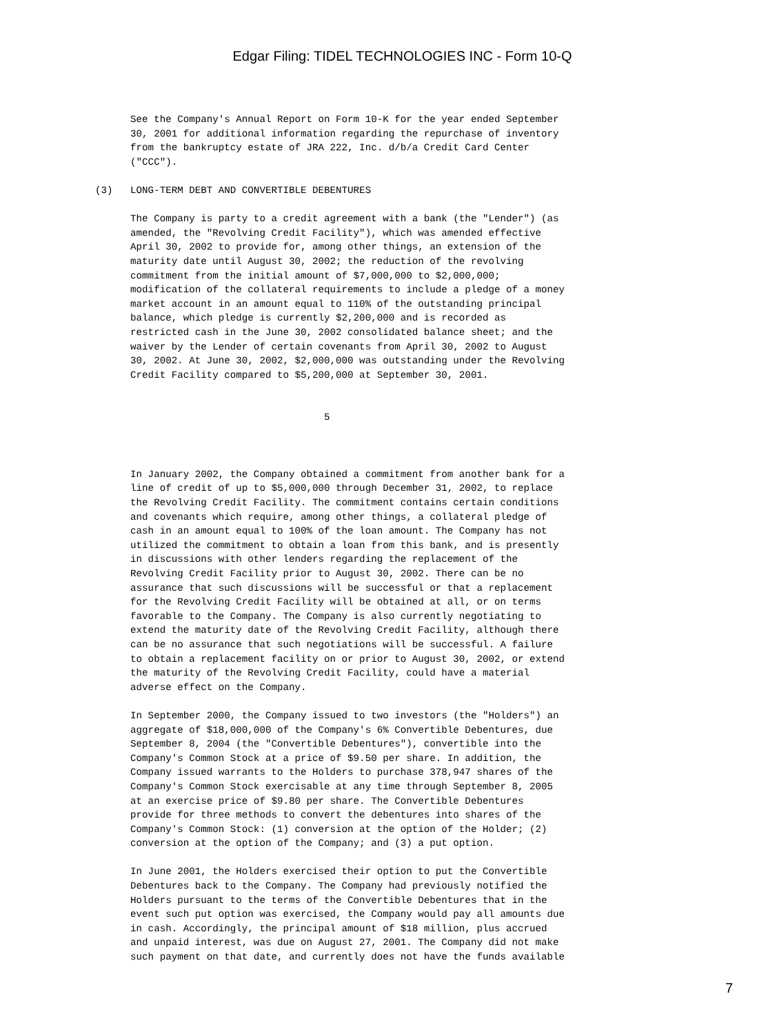Edgar Filing: TIDEL TECHNOLOGIES INC - Form 10-Q
      See the Company's Annual Report on Form 10-K for the year ended September
      30, 2001 for additional information regarding the repurchase of inventory
      from the bankruptcy estate of JRA 222, Inc. d/b/a Credit Card Center
      ("CCC").

(3)   LONG-TERM DEBT AND CONVERTIBLE DEBENTURES

      The Company is party to a credit agreement with a bank (the "Lender") (as
      amended, the "Revolving Credit Facility"), which was amended effective
      April 30, 2002 to provide for, among other things, an extension of the
      maturity date until August 30, 2002; the reduction of the revolving
      commitment from the initial amount of $7,000,000 to $2,000,000;
      modification of the collateral requirements to include a pledge of a money
      market account in an amount equal to 110% of the outstanding principal
      balance, which pledge is currently $2,200,000 and is recorded as
      restricted cash in the June 30, 2002 consolidated balance sheet; and the
      waiver by the Lender of certain covenants from April 30, 2002 to August
      30, 2002. At June 30, 2002, $2,000,000 was outstanding under the Revolving
      Credit Facility compared to $5,200,000 at September 30, 2001.


                                       5



      In January 2002, the Company obtained a commitment from another bank for a
      line of credit of up to $5,000,000 through December 31, 2002, to replace
      the Revolving Credit Facility. The commitment contains certain conditions
      and covenants which require, among other things, a collateral pledge of
      cash in an amount equal to 100% of the loan amount. The Company has not
      utilized the commitment to obtain a loan from this bank, and is presently
      in discussions with other lenders regarding the replacement of the
      Revolving Credit Facility prior to August 30, 2002. There can be no
      assurance that such discussions will be successful or that a replacement
      for the Revolving Credit Facility will be obtained at all, or on terms
      favorable to the Company. The Company is also currently negotiating to
      extend the maturity date of the Revolving Credit Facility, although there
      can be no assurance that such negotiations will be successful. A failure
      to obtain a replacement facility on or prior to August 30, 2002, or extend
      the maturity of the Revolving Credit Facility, could have a material
      adverse effect on the Company.

      In September 2000, the Company issued to two investors (the "Holders") an
      aggregate of $18,000,000 of the Company's 6% Convertible Debentures, due
      September 8, 2004 (the "Convertible Debentures"), convertible into the
      Company's Common Stock at a price of $9.50 per share. In addition, the
      Company issued warrants to the Holders to purchase 378,947 shares of the
      Company's Common Stock exercisable at any time through September 8, 2005
      at an exercise price of $9.80 per share. The Convertible Debentures
      provide for three methods to convert the debentures into shares of the
      Company's Common Stock: (1) conversion at the option of the Holder; (2)
      conversion at the option of the Company; and (3) a put option.

      In June 2001, the Holders exercised their option to put the Convertible
      Debentures back to the Company. The Company had previously notified the
      Holders pursuant to the terms of the Convertible Debentures that in the
      event such put option was exercised, the Company would pay all amounts due
      in cash. Accordingly, the principal amount of $18 million, plus accrued
      and unpaid interest, was due on August 27, 2001. The Company did not make
      such payment on that date, and currently does not have the funds available
7